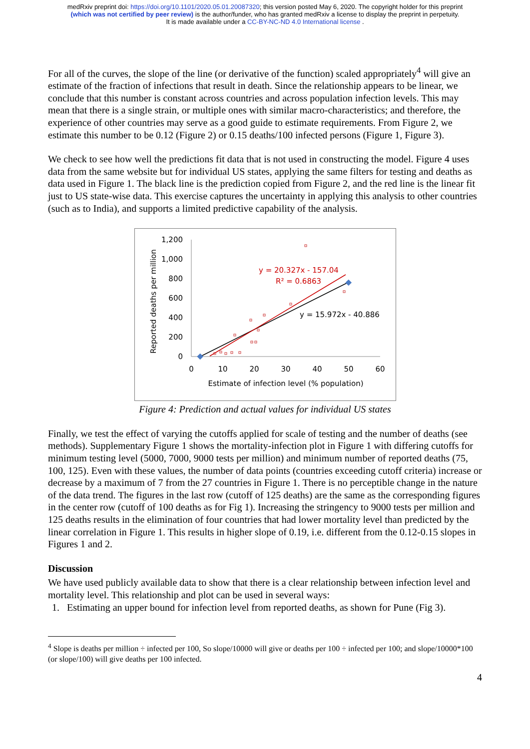medRxiv preprint doi: https://doi.org/10.1101/2020.05.01.20087320; this version posted May 6, 2020. The copyright holder for this preprint
(which was not certified by peer review) is the author/funder, who has granted medRxiv a license to display the preprint in perpetuity.
It is made available under a CC-BY-NC-ND 4.0 International license .
For all of the curves, the slope of the line (or derivative of the function) scaled appropriately<sup>4</sup> will give an estimate of the fraction of infections that result in death. Since the relationship appears to be linear, we conclude that this number is constant across countries and across population infection levels. This may mean that there is a single strain, or multiple ones with similar macro-characteristics; and therefore, the experience of other countries may serve as a good guide to estimate requirements. From Figure 2, we estimate this number to be 0.12 (Figure 2) or 0.15 deaths/100 infected persons (Figure 1, Figure 3).
We check to see how well the predictions fit data that is not used in constructing the model. Figure 4 uses data from the same website but for individual US states, applying the same filters for testing and deaths as data used in Figure 1. The black line is the prediction copied from Figure 2, and the red line is the linear fit just to US state-wise data. This exercise captures the uncertainty in applying this analysis to other countries (such as to India), and supports a limited predictive capability of the analysis.
Reported deaths per million
1,200
1,000
800
600
400
200
0
0
10
20
30
40
50
60
Estimate of infection level (% population)
y = 20.327x - 157.04
R² = 0.6863
y = 15.972x - 40.886
Figure 4: Prediction and actual values for individual US states
Finally, we test the effect of varying the cutoffs applied for scale of testing and the number of deaths (see methods). Supplementary Figure 1 shows the mortality-infection plot in Figure 1 with differing cutoffs for minimum testing level (5000, 7000, 9000 tests per million) and minimum number of reported deaths (75, 100, 125). Even with these values, the number of data points (countries exceeding cutoff criteria) increase or decrease by a maximum of 7 from the 27 countries in Figure 1. There is no perceptible change in the nature of the data trend. The figures in the last row (cutoff of 125 deaths) are the same as the corresponding figures in the center row (cutoff of 100 deaths as for Fig 1). Increasing the stringency to 9000 tests per million and 125 deaths results in the elimination of four countries that had lower mortality level than predicted by the linear correlation in Figure 1. This results in higher slope of 0.19, i.e. different from the 0.12-0.15 slopes in Figures 1 and 2.
Discussion
We have used publicly available data to show that there is a clear relationship between infection level and mortality level. This relationship and plot can be used in several ways:
1. Estimating an upper bound for infection level from reported deaths, as shown for Pune (Fig 3).
<sup>4</sup> Slope is deaths per million ÷ infected per 100, So slope/10000 will give or deaths per 100 ÷ infected per 100; and slope/10000*100 (or slope/100) will give deaths per 100 infected.
4